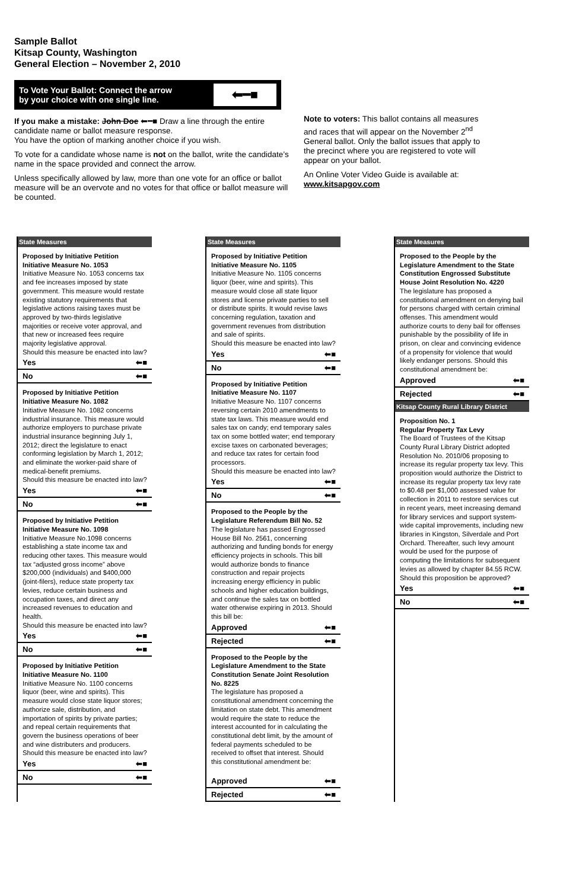Sample Ballot
Kitsap County, Washington
General Election – November 2, 2010
To Vote Your Ballot: Connect the arrow
by your choice with one single line.
⬅━■
If you make a mistake: John Doe ⬅━■ Draw a line through the entire candidate name or ballot measure response.
You have the option of marking another choice if you wish.
To vote for a candidate whose name is not on the ballot, write the candidate’s name in the space provided and connect the arrow.
Unless specifically allowed by law, more than one vote for an office or ballot measure will be an overvote and no votes for that office or ballot measure will be counted.
Note to voters: This ballot contains all measures and races that will appear on the November 2<sup>nd</sup> General ballot. Only the ballot issues that apply to the precinct where you are registered to vote will appear on your ballot.
An Online Voter Video Guide is available at:
www.kitsapgov.com
State Measures
Proposed by Initiative Petition
Initiative Measure No. 1053
Initiative Measure No. 1053 concerns tax and fee increases imposed by state government. This measure would restate existing statutory requirements that legislative actions raising taxes must be approved by two-thirds legislative majorities or receive voter approval, and that new or increased fees require majority legislative approval.
Should this measure be enacted into law?
Yes ⬅■
No ⬅■
Proposed by Initiative Petition
Initiative Measure No. 1082
Initiative Measure No. 1082 concerns industrial insurance. This measure would authorize employers to purchase private industrial insurance beginning July 1, 2012; direct the legislature to enact conforming legislation by March 1, 2012; and eliminate the worker-paid share of medical-benefit premiums.
Should this measure be enacted into law?
Yes ⬅■
No ⬅■
Proposed by Initiative Petition
Initiative Measure No. 1098
Initiative Measure No.1098 concerns establishing a state income tax and reducing other taxes. This measure would tax “adjusted gross income” above $200,000 (individuals) and $400,000 (joint-filers), reduce state property tax levies, reduce certain business and occupation taxes, and direct any increased revenues to education and health.
Should this measure be enacted into law?
Yes ⬅■
No ⬅■
Proposed by Initiative Petition
Initiative Measure No. 1100
Initiative Measure No. 1100 concerns liquor (beer, wine and spirits). This measure would close state liquor stores; authorize sale, distribution, and importation of spirits by private parties; and repeal certain requirements that govern the business operations of beer and wine distributers and producers.
Should this measure be enacted into law?
Yes ⬅■
No ⬅■
State Measures
Proposed by Initiative Petition
Initiative Measure No. 1105
Initiative Measure No. 1105 concerns liquor (beer, wine and spirits). This measure would close all state liquor stores and license private parties to sell or distribute spirits. It would revise laws concerning regulation, taxation and government revenues from distribution and sale of spirits.
Should this measure be enacted into law?
Yes ⬅■
No ⬅■
Proposed by Initiative Petition
Initiative Measure No. 1107
Initiative Measure No. 1107 concerns reversing certain 2010 amendments to state tax laws. This measure would end sales tax on candy; end temporary sales tax on some bottled water; end temporary excise taxes on carbonated beverages; and reduce tax rates for certain food processors.
Should this measure be enacted into law?
Yes ⬅■
No ⬅■
Proposed to the People by the Legislature Referendum Bill No. 52
The legislature has passed Engrossed House Bill No. 2561, concerning authorizing and funding bonds for energy efficiency projects in schools. This bill would authorize bonds to finance construction and repair projects increasing energy efficiency in public schools and higher education buildings, and continue the sales tax on bottled water otherwise expiring in 2013. Should this bill be:
Approved ⬅■
Rejected ⬅■
Proposed to the People by the Legislature Amendment to the State Constitution Senate Joint Resolution No. 8225
The legislature has proposed a constitutional amendment concerning the limitation on state debt. This amendment would require the state to reduce the interest accounted for in calculating the constitutional debt limit, by the amount of federal payments scheduled to be received to offset that interest. Should this constitutional amendment be:
Approved ⬅■
Rejected ⬅■
State Measures
Proposed to the People by the Legislature Amendment to the State Constitution Engrossed Substitute House Joint Resolution No. 4220
The legislature has proposed a constitutional amendment on denying bail for persons charged with certain criminal offenses. This amendment would authorize courts to deny bail for offenses punishable by the possibility of life in prison, on clear and convincing evidence of a propensity for violence that would likely endanger persons. Should this constitutional amendment be:
Approved ⬅■
Rejected ⬅■
Kitsap County Rural Library District
Proposition No. 1
Regular Property Tax Levy
The Board of Trustees of the Kitsap County Rural Library District adopted Resolution No. 2010/06 proposing to increase its regular property tax levy. This proposition would authorize the District to increase its regular property tax levy rate to $0.48 per $1,000 assessed value for collection in 2011 to restore services cut in recent years, meet increasing demand for library services and support system-wide capital improvements, including new libraries in Kingston, Silverdale and Port Orchard. Thereafter, such levy amount would be used for the purpose of computing the limitations for subsequent levies as allowed by chapter 84.55 RCW.
Should this proposition be approved?
Yes ⬅■
No ⬅■